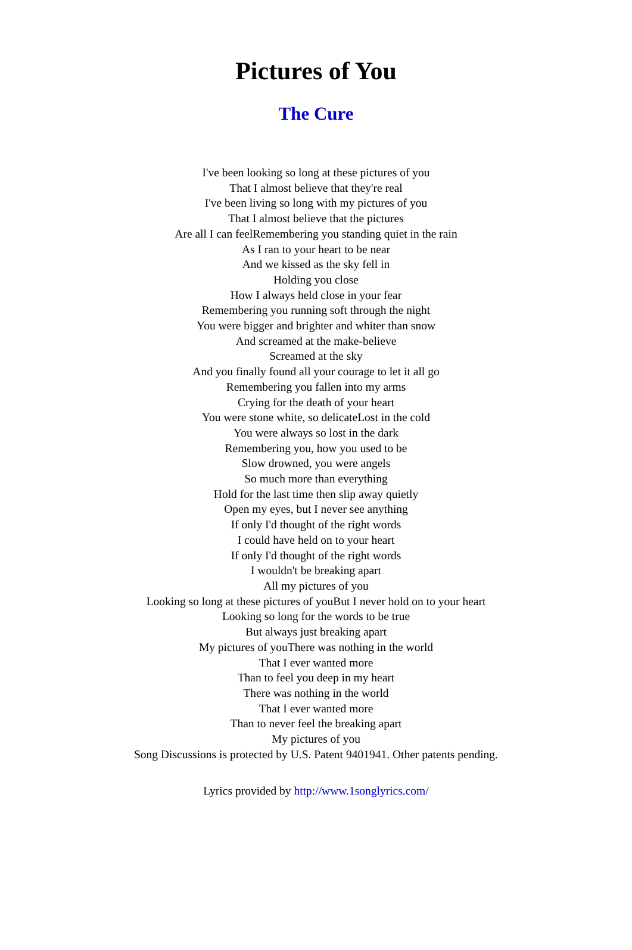Pictures of You
The Cure
I've been looking so long at these pictures of you
That I almost believe that they're real
I've been living so long with my pictures of you
That I almost believe that the pictures
Are all I can feelRemembering you standing quiet in the rain
As I ran to your heart to be near
And we kissed as the sky fell in
Holding you close
How I always held close in your fear
Remembering you running soft through the night
You were bigger and brighter and whiter than snow
And screamed at the make-believe
Screamed at the sky
And you finally found all your courage to let it all go
Remembering you fallen into my arms
Crying for the death of your heart
You were stone white, so delicateLost in the cold
You were always so lost in the dark
Remembering you, how you used to be
Slow drowned, you were angels
So much more than everything
Hold for the last time then slip away quietly
Open my eyes, but I never see anything
If only I'd thought of the right words
I could have held on to your heart
If only I'd thought of the right words
I wouldn't be breaking apart
All my pictures of you
Looking so long at these pictures of youBut I never hold on to your heart
Looking so long for the words to be true
But always just breaking apart
My pictures of youThere was nothing in the world
That I ever wanted more
Than to feel you deep in my heart
There was nothing in the world
That I ever wanted more
Than to never feel the breaking apart
My pictures of you
Song Discussions is protected by U.S. Patent 9401941. Other patents pending.
Lyrics provided by http://www.1songlyrics.com/